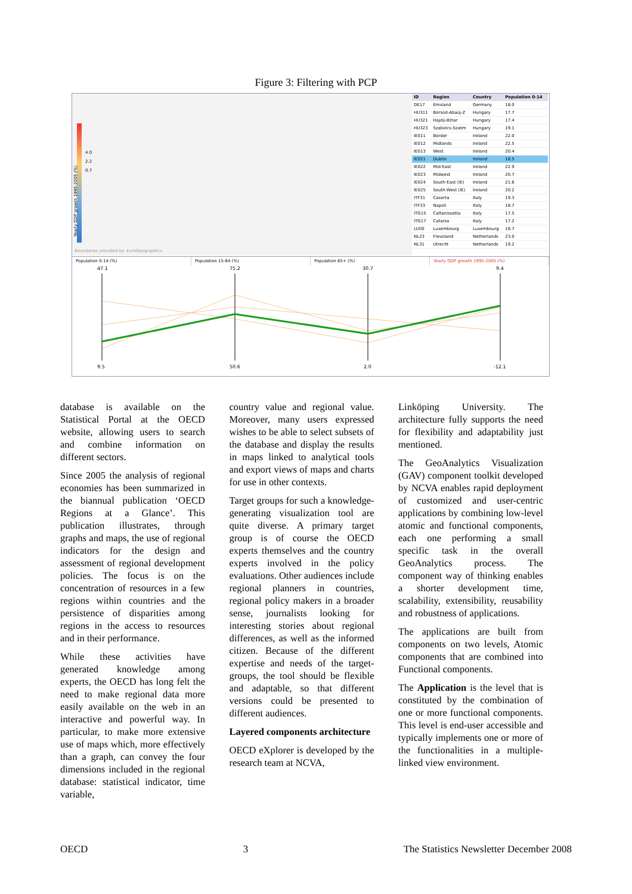Figure 3: Filtering with PCP
4.0
2.2
0.7
Yearly GDP growth 1995-2005 (%)
Boundaries provided by: EuroGeographics
| ID | Region | Country | Population 0-14 |
| --- | --- | --- | --- |
| DE17 | Emsland | Germany | 18.0 |
| HU311 | Borsod-Abaúj-Z | Hungary | 17.7 |
| HU321 | Hajdú-Bihar | Hungary | 17.4 |
| HU323 | Szabolcs-Szatm | Hungary | 19.1 |
| IE011 | Border | Ireland | 22.0 |
| IE012 | Midlands | Ireland | 22.5 |
| IE013 | West | Ireland | 20.4 |
| IE021 | Dublin | Ireland | 18.5 |
| IE022 | Mid-East | Ireland | 22.9 |
| IE023 | Midwest | Ireland | 20.7 |
| IE024 | South-East (IE) | Ireland | 21.6 |
| IE025 | South-West (IE) | Ireland | 20.2 |
| ITF31 | Caserta | Italy | 19.3 |
| ITF33 | Napoli | Italy | 18.7 |
| ITG15 | Caltanissetta | Italy | 17.5 |
| ITG17 | Catania | Italy | 17.2 |
| LU00 | Luxembourg | Luxembourg | 18.7 |
| NL23 | Flevoland | Netherlands | 23.0 |
| NL31 | Utrecht | Netherlands | 19.2 |
Population 0-14 (%) Population 15-64 (%) Population 65+ (%) Yearly GDP growth 1995-2005 (%)
47.1
75.2
30.7
9.4
9.5
50.6
2.0
-12.1
database is available on the Statistical Portal at the OECD website, allowing users to search and combine information on different sectors.
Since 2005 the analysis of regional economies has been summarized in the biannual publication ‘OECD Regions at a Glance’. This publication illustrates, through graphs and maps, the use of regional indicators for the design and assessment of regional development policies. The focus is on the concentration of resources in a few regions within countries and the persistence of disparities among regions in the access to resources and in their performance.
While these activities have generated knowledge among experts, the OECD has long felt the need to make regional data more easily available on the web in an interactive and powerful way. In particular, to make more extensive use of maps which, more effectively than a graph, can convey the four dimensions included in the regional database: statistical indicator, time variable,
country value and regional value. Moreover, many users expressed wishes to be able to select subsets of the database and display the results in maps linked to analytical tools and export views of maps and charts for use in other contexts.
Target groups for such a knowledge-generating visualization tool are quite diverse. A primary target group is of course the OECD experts themselves and the country experts involved in the policy evaluations. Other audiences include regional planners in countries, regional policy makers in a broader sense, journalists looking for interesting stories about regional differences, as well as the informed citizen. Because of the different expertise and needs of the target-groups, the tool should be flexible and adaptable, so that different versions could be presented to different audiences.
Layered components architecture
OECD eXplorer is developed by the research team at NCVA,
Linköping University. The architecture fully supports the need for flexibility and adaptability just mentioned.
The GeoAnalytics Visualization (GAV) component toolkit developed by NCVA enables rapid deployment of customized and user-centric applications by combining low-level atomic and functional components, each one performing a small specific task in the overall GeoAnalytics process. The component way of thinking enables a shorter development time, scalability, extensibility, reusability and robustness of applications.
The applications are built from components on two levels, Atomic components that are combined into Functional components.
The Application is the level that is constituted by the combination of one or more functional components. This level is end-user accessible and typically implements one or more of the functionalities in a multiple-linked view environment.
OECD 3 The Statistics Newsletter December 2008